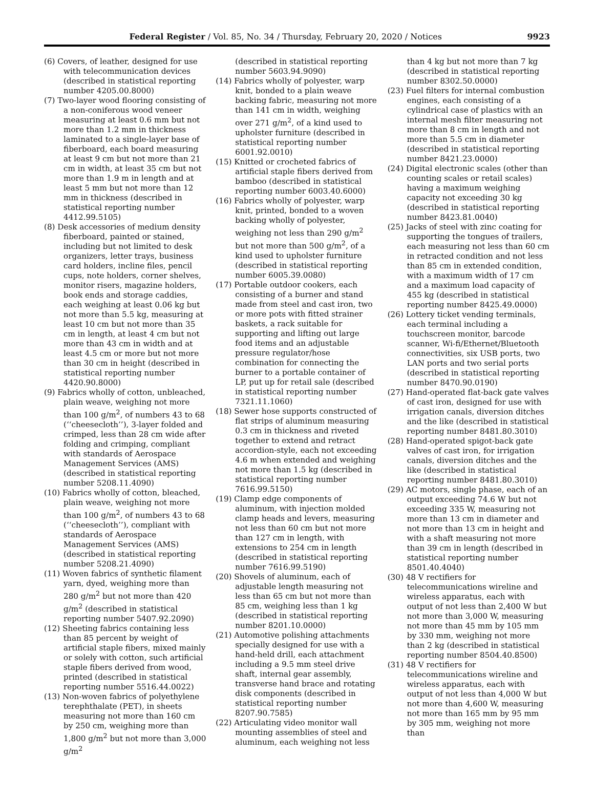Federal Register / Vol. 85, No. 34 / Thursday, February 20, 2020 / Notices 9923
(6) Covers, of leather, designed for use with telecommunication devices (described in statistical reporting number 4205.00.8000)
(7) Two-layer wood flooring consisting of a non-coniferous wood veneer measuring at least 0.6 mm but not more than 1.2 mm in thickness laminated to a single-layer base of fiberboard, each board measuring at least 9 cm but not more than 21 cm in width, at least 35 cm but not more than 1.9 m in length and at least 5 mm but not more than 12 mm in thickness (described in statistical reporting number 4412.99.5105)
(8) Desk accessories of medium density fiberboard, painted or stained, including but not limited to desk organizers, letter trays, business card holders, incline files, pencil cups, note holders, corner shelves, monitor risers, magazine holders, book ends and storage caddies, each weighing at least 0.06 kg but not more than 5.5 kg, measuring at least 10 cm but not more than 35 cm in length, at least 4 cm but not more than 43 cm in width and at least 4.5 cm or more but not more than 30 cm in height (described in statistical reporting number 4420.90.8000)
(9) Fabrics wholly of cotton, unbleached, plain weave, weighing not more than 100 g/m<sup>2</sup>, of numbers 43 to 68 (‘‘cheesecloth’’), 3-layer folded and crimped, less than 28 cm wide after folding and crimping, compliant with standards of Aerospace Management Services (AMS) (described in statistical reporting number 5208.11.4090)
(10) Fabrics wholly of cotton, bleached, plain weave, weighing not more than 100 g/m<sup>2</sup>, of numbers 43 to 68 (‘‘cheesecloth’’), compliant with standards of Aerospace Management Services (AMS) (described in statistical reporting number 5208.21.4090)
(11) Woven fabrics of synthetic filament yarn, dyed, weighing more than 280 g/m<sup>2</sup> but not more than 420 g/m<sup>2</sup> (described in statistical reporting number 5407.92.2090)
(12) Sheeting fabrics containing less than 85 percent by weight of artificial staple fibers, mixed mainly or solely with cotton, such artificial staple fibers derived from wood, printed (described in statistical reporting number 5516.44.0022)
(13) Non-woven fabrics of polyethylene terephthalate (PET), in sheets measuring not more than 160 cm by 250 cm, weighing more than 1,800 g/m<sup>2</sup> but not more than 3,000 g/m<sup>2</sup>
(described in statistical reporting number 5603.94.9090)
(14) Fabrics wholly of polyester, warp knit, bonded to a plain weave backing fabric, measuring not more than 141 cm in width, weighing over 271 g/m<sup>2</sup>, of a kind used to upholster furniture (described in statistical reporting number 6001.92.0010)
(15) Knitted or crocheted fabrics of artificial staple fibers derived from bamboo (described in statistical reporting number 6003.40.6000)
(16) Fabrics wholly of polyester, warp knit, printed, bonded to a woven backing wholly of polyester, weighing not less than 290 g/m<sup>2</sup> but not more than 500 g/m<sup>2</sup>, of a kind used to upholster furniture (described in statistical reporting number 6005.39.0080)
(17) Portable outdoor cookers, each consisting of a burner and stand made from steel and cast iron, two or more pots with fitted strainer baskets, a rack suitable for supporting and lifting out large food items and an adjustable pressure regulator/hose combination for connecting the burner to a portable container of LP, put up for retail sale (described in statistical reporting number 7321.11.1060)
(18) Sewer hose supports constructed of flat strips of aluminum measuring 0.3 cm in thickness and riveted together to extend and retract accordion-style, each not exceeding 4.6 m when extended and weighing not more than 1.5 kg (described in statistical reporting number 7616.99.5150)
(19) Clamp edge components of aluminum, with injection molded clamp heads and levers, measuring not less than 60 cm but not more than 127 cm in length, with extensions to 254 cm in length (described in statistical reporting number 7616.99.5190)
(20) Shovels of aluminum, each of adjustable length measuring not less than 65 cm but not more than 85 cm, weighing less than 1 kg (described in statistical reporting number 8201.10.0000)
(21) Automotive polishing attachments specially designed for use with a hand-held drill, each attachment including a 9.5 mm steel drive shaft, internal gear assembly, transverse hand brace and rotating disk components (described in statistical reporting number 8207.90.7585)
(22) Articulating video monitor wall mounting assemblies of steel and aluminum, each weighing not less
than 4 kg but not more than 7 kg (described in statistical reporting number 8302.50.0000)
(23) Fuel filters for internal combustion engines, each consisting of a cylindrical case of plastics with an internal mesh filter measuring not more than 8 cm in length and not more than 5.5 cm in diameter (described in statistical reporting number 8421.23.0000)
(24) Digital electronic scales (other than counting scales or retail scales) having a maximum weighing capacity not exceeding 30 kg (described in statistical reporting number 8423.81.0040)
(25) Jacks of steel with zinc coating for supporting the tongues of trailers, each measuring not less than 60 cm in retracted condition and not less than 85 cm in extended condition, with a maximum width of 17 cm and a maximum load capacity of 455 kg (described in statistical reporting number 8425.49.0000)
(26) Lottery ticket vending terminals, each terminal including a touchscreen monitor, barcode scanner, Wi-fi/Ethernet/Bluetooth connectivities, six USB ports, two LAN ports and two serial ports (described in statistical reporting number 8470.90.0190)
(27) Hand-operated flat-back gate valves of cast iron, designed for use with irrigation canals, diversion ditches and the like (described in statistical reporting number 8481.80.3010)
(28) Hand-operated spigot-back gate valves of cast iron, for irrigation canals, diversion ditches and the like (described in statistical reporting number 8481.80.3010)
(29) AC motors, single phase, each of an output exceeding 74.6 W but not exceeding 335 W, measuring not more than 13 cm in diameter and not more than 13 cm in height and with a shaft measuring not more than 39 cm in length (described in statistical reporting number 8501.40.4040)
(30) 48 V rectifiers for telecommunications wireline and wireless apparatus, each with output of not less than 2,400 W but not more than 3,000 W, measuring not more than 45 mm by 105 mm by 330 mm, weighing not more than 2 kg (described in statistical reporting number 8504.40.8500)
(31) 48 V rectifiers for telecommunications wireline and wireless apparatus, each with output of not less than 4,000 W but not more than 4,600 W, measuring not more than 165 mm by 95 mm by 305 mm, weighing not more than